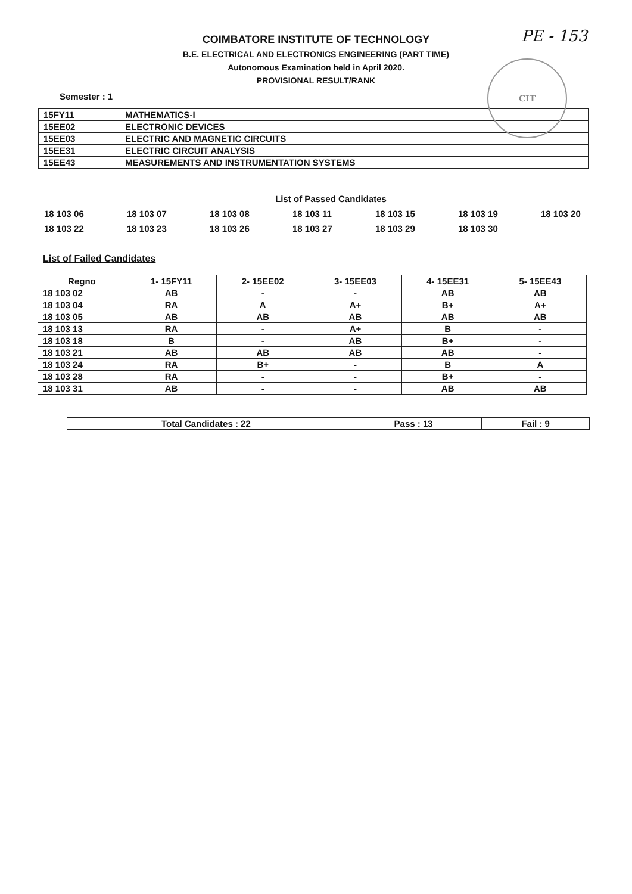PE - 153
CIT
COIMBATORE INSTITUTE OF TECHNOLOGY
B.E. ELECTRICAL AND ELECTRONICS ENGINEERING (PART TIME)
Autonomous Examination held in April 2020.
PROVISIONAL RESULT/RANK
Semester : 1
| 15FY11 | MATHEMATICS-I |
| 15EE02 | ELECTRONIC DEVICES |
| 15EE03 | ELECTRIC AND MAGNETIC CIRCUITS |
| 15EE31 | ELECTRIC CIRCUIT ANALYSIS |
| 15EE43 | MEASUREMENTS AND INSTRUMENTATION SYSTEMS |
List of Passed Candidates
18 103 06
18 103 07
18 103 08
18 103 11
18 103 15
18 103 19
18 103 20
18 103 22
18 103 23
18 103 26
18 103 27
18 103 29
18 103 30
List of Failed Candidates
| Regno | 1- 15FY11 | 2- 15EE02 | 3- 15EE03 | 4- 15EE31 | 5- 15EE43 |
| --- | --- | --- | --- | --- | --- |
| 18 103 02 | AB | - | - | AB | AB |
| 18 103 04 | RA | A | A+ | B+ | A+ |
| 18 103 05 | AB | AB | AB | AB | AB |
| 18 103 13 | RA | - | A+ | B | - |
| 18 103 18 | B | - | AB | B+ | - |
| 18 103 21 | AB | AB | AB | AB | - |
| 18 103 24 | RA | B+ | - | B | A |
| 18 103 28 | RA | - | - | B+ | - |
| 18 103 31 | AB | - | - | AB | AB |
| Total Candidates : 22 | Pass : 13 | Fail : 9 |